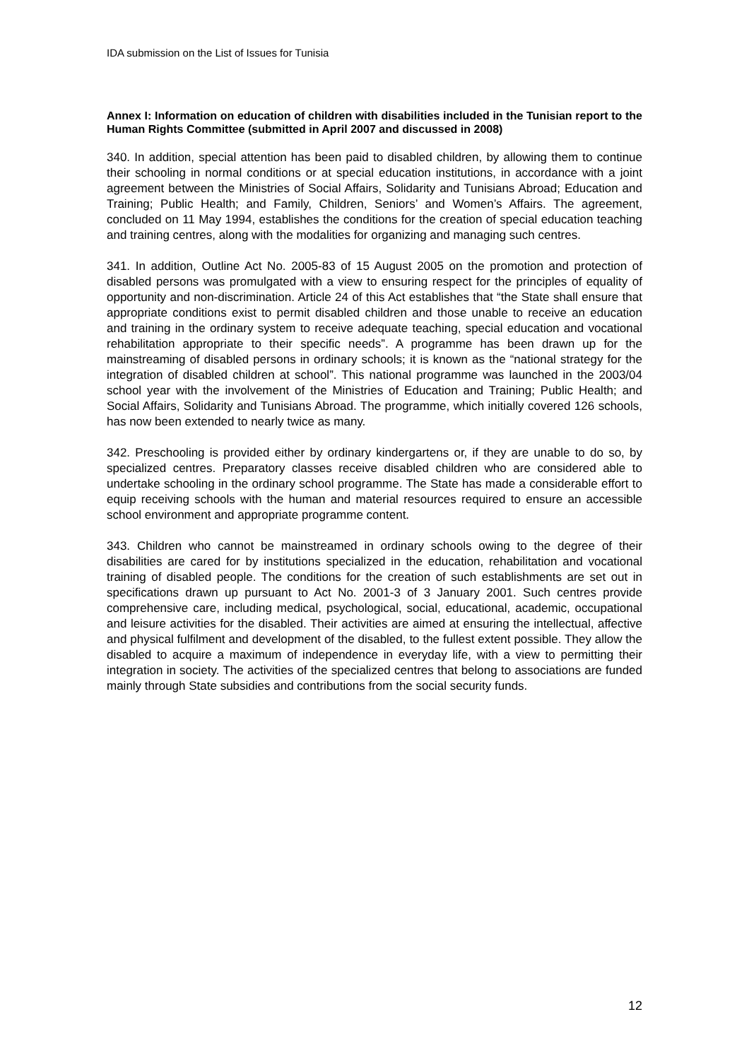IDA submission on the List of Issues for Tunisia
Annex I: Information on education of children with disabilities included in the Tunisian report to the Human Rights Committee (submitted in April 2007 and discussed in 2008)
340. In addition, special attention has been paid to disabled children, by allowing them to continue their schooling in normal conditions or at special education institutions, in accordance with a joint agreement between the Ministries of Social Affairs, Solidarity and Tunisians Abroad; Education and Training; Public Health; and Family, Children, Seniors’ and Women’s Affairs. The agreement, concluded on 11 May 1994, establishes the conditions for the creation of special education teaching and training centres, along with the modalities for organizing and managing such centres.
341. In addition, Outline Act No. 2005-83 of 15 August 2005 on the promotion and protection of disabled persons was promulgated with a view to ensuring respect for the principles of equality of opportunity and non-discrimination. Article 24 of this Act establishes that “the State shall ensure that appropriate conditions exist to permit disabled children and those unable to receive an education and training in the ordinary system to receive adequate teaching, special education and vocational rehabilitation appropriate to their specific needs”. A programme has been drawn up for the mainstreaming of disabled persons in ordinary schools; it is known as the “national strategy for the integration of disabled children at school”. This national programme was launched in the 2003/04 school year with the involvement of the Ministries of Education and Training; Public Health; and Social Affairs, Solidarity and Tunisians Abroad. The programme, which initially covered 126 schools, has now been extended to nearly twice as many.
342. Preschooling is provided either by ordinary kindergartens or, if they are unable to do so, by specialized centres. Preparatory classes receive disabled children who are considered able to undertake schooling in the ordinary school programme. The State has made a considerable effort to equip receiving schools with the human and material resources required to ensure an accessible school environment and appropriate programme content.
343. Children who cannot be mainstreamed in ordinary schools owing to the degree of their disabilities are cared for by institutions specialized in the education, rehabilitation and vocational training of disabled people. The conditions for the creation of such establishments are set out in specifications drawn up pursuant to Act No. 2001-3 of 3 January 2001. Such centres provide comprehensive care, including medical, psychological, social, educational, academic, occupational and leisure activities for the disabled. Their activities are aimed at ensuring the intellectual, affective and physical fulfilment and development of the disabled, to the fullest extent possible. They allow the disabled to acquire a maximum of independence in everyday life, with a view to permitting their integration in society. The activities of the specialized centres that belong to associations are funded mainly through State subsidies and contributions from the social security funds.
12